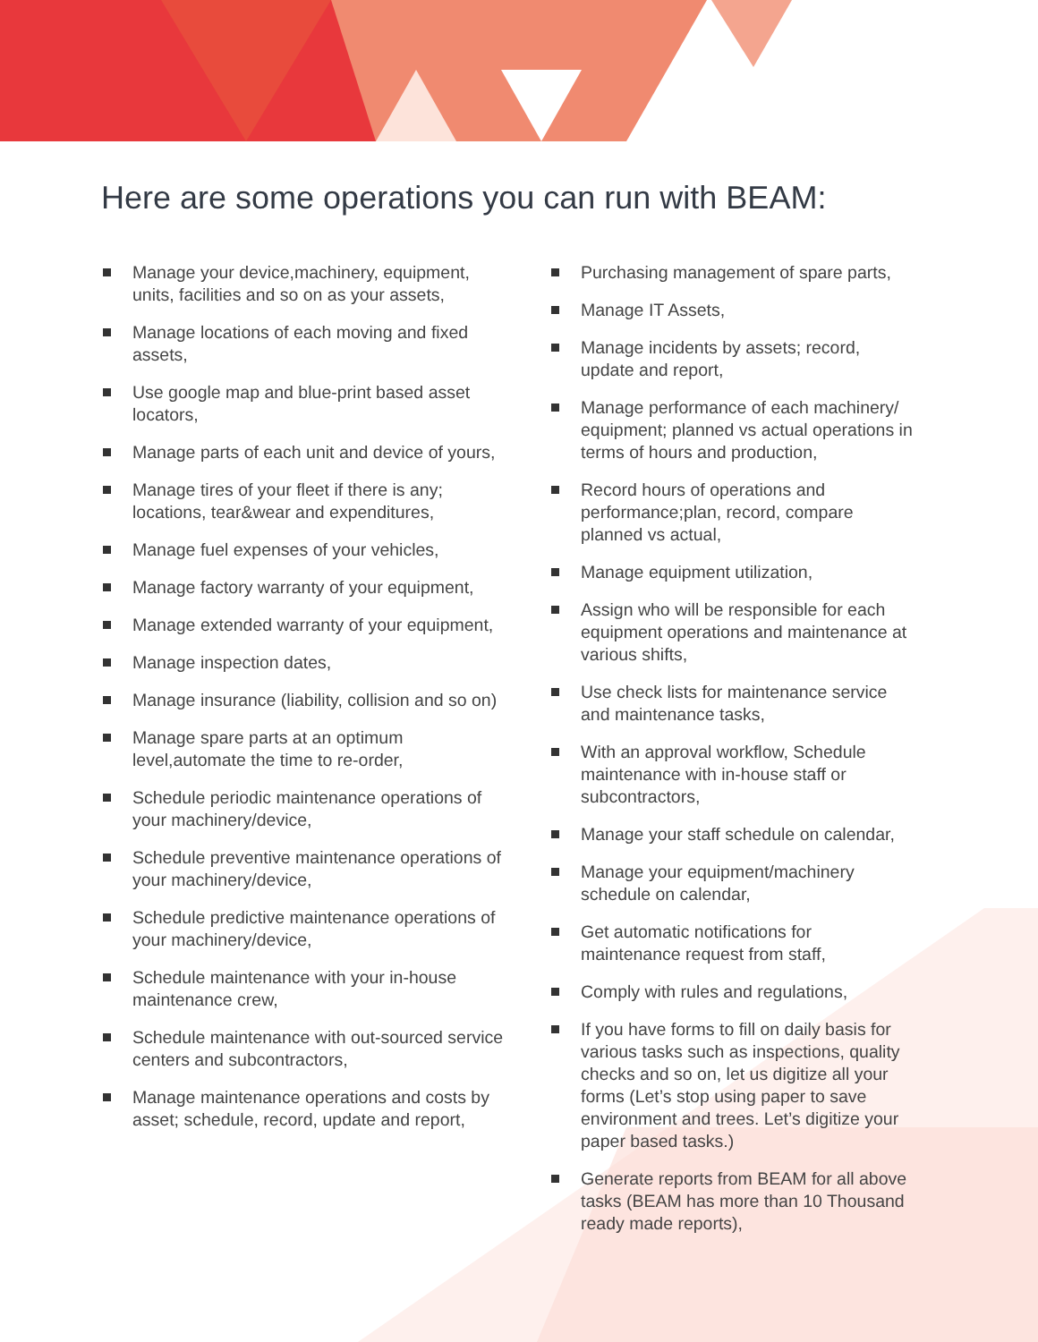Here are some operations you can run with BEAM:
Manage your device,machinery, equipment, units, facilities and so on as your assets,
Manage locations of each moving and fixed assets,
Use google map and blue-print based asset locators,
Manage parts of each unit and device of yours,
Manage tires of your fleet if there is any; locations, tear&wear and expenditures,
Manage fuel expenses of your vehicles,
Manage factory warranty of your equipment,
Manage extended warranty of your equipment,
Manage inspection dates,
Manage insurance (liability, collision and so on)
Manage spare parts at an optimum level,automate the time to re-order,
Schedule periodic maintenance operations of your machinery/device,
Schedule preventive maintenance operations of your machinery/device,
Schedule predictive maintenance operations of your machinery/device,
Schedule maintenance with your in-house maintenance crew,
Schedule maintenance with out-sourced service centers and subcontractors,
Manage maintenance operations and costs by asset; schedule, record, update and report,
Purchasing management of spare parts,
Manage IT Assets,
Manage incidents by assets; record, update and report,
Manage performance of each machinery/ equipment; planned vs actual operations in terms of hours and production,
Record hours of operations and performance;plan, record, compare planned vs actual,
Manage equipment utilization,
Assign who will be responsible for each equipment operations and maintenance at various shifts,
Use check lists for maintenance service and maintenance tasks,
With an approval workflow, Schedule maintenance with in-house staff or subcontractors,
Manage your staff schedule on calendar,
Manage your equipment/machinery schedule on calendar,
Get automatic notifications for maintenance request from staff,
Comply with rules and regulations,
If you have forms to fill on daily basis for various tasks such as inspections, quality checks and so on, let us digitize all your forms (Let’s stop using paper to save environment and trees. Let’s digitize your paper based tasks.)
Generate reports from BEAM for all above tasks (BEAM has more than 10 Thousand ready made reports),